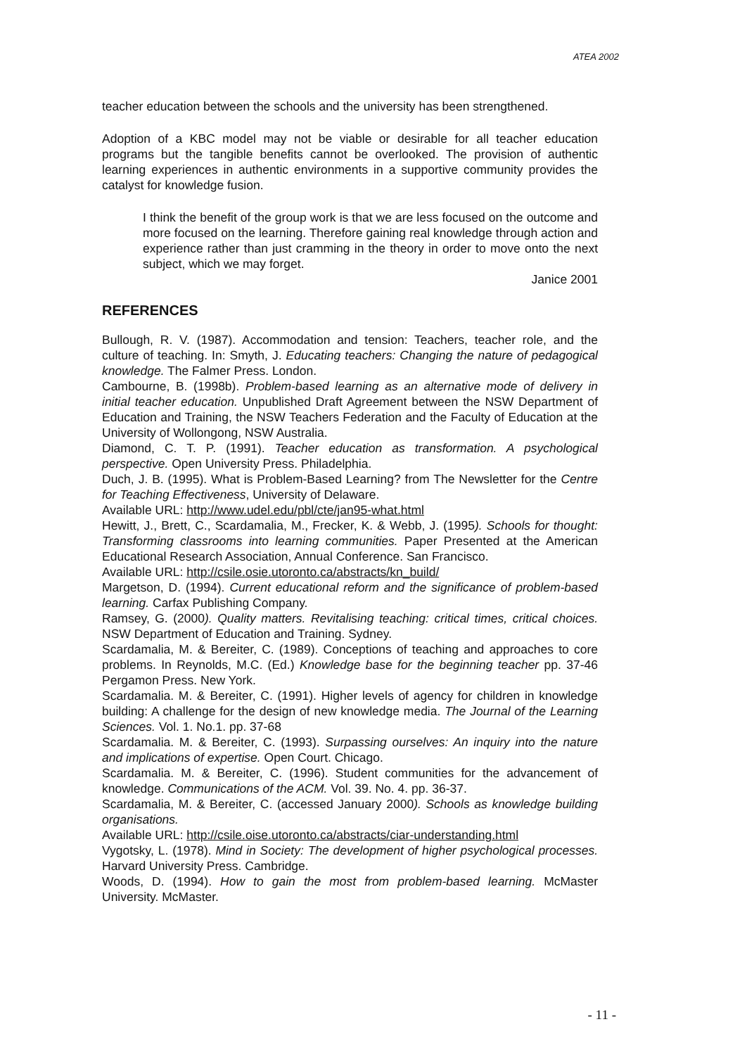ATEA 2002
teacher education between the schools and the university has been strengthened.
Adoption of a KBC model may not be viable or desirable for all teacher education programs but the tangible benefits cannot be overlooked. The provision of authentic learning experiences in authentic environments in a supportive community provides the catalyst for knowledge fusion.
I think the benefit of the group work is that we are less focused on the outcome and more focused on the learning. Therefore gaining real knowledge through action and experience rather than just cramming in the theory in order to move onto the next subject, which we may forget.
Janice 2001
REFERENCES
Bullough, R. V. (1987). Accommodation and tension: Teachers, teacher role, and the culture of teaching. In: Smyth, J. Educating teachers: Changing the nature of pedagogical knowledge. The Falmer Press. London.
Cambourne, B. (1998b). Problem-based learning as an alternative mode of delivery in initial teacher education. Unpublished Draft Agreement between the NSW Department of Education and Training, the NSW Teachers Federation and the Faculty of Education at the University of Wollongong, NSW Australia.
Diamond, C. T. P. (1991). Teacher education as transformation. A psychological perspective. Open University Press. Philadelphia.
Duch, J. B. (1995). What is Problem-Based Learning? from The Newsletter for the Centre for Teaching Effectiveness, University of Delaware.
Available URL: http://www.udel.edu/pbl/cte/jan95-what.html
Hewitt, J., Brett, C., Scardamalia, M., Frecker, K. & Webb, J. (1995). Schools for thought: Transforming classrooms into learning communities. Paper Presented at the American Educational Research Association, Annual Conference. San Francisco.
Available URL: http://csile.osie.utoronto.ca/abstracts/kn_build/
Margetson, D. (1994). Current educational reform and the significance of problem-based learning. Carfax Publishing Company.
Ramsey, G. (2000). Quality matters. Revitalising teaching: critical times, critical choices. NSW Department of Education and Training. Sydney.
Scardamalia, M. & Bereiter, C. (1989). Conceptions of teaching and approaches to core problems. In Reynolds, M.C. (Ed.) Knowledge base for the beginning teacher pp. 37-46 Pergamon Press. New York.
Scardamalia. M. & Bereiter, C. (1991). Higher levels of agency for children in knowledge building: A challenge for the design of new knowledge media. The Journal of the Learning Sciences. Vol. 1. No.1. pp. 37-68
Scardamalia. M. & Bereiter, C. (1993). Surpassing ourselves: An inquiry into the nature and implications of expertise. Open Court. Chicago.
Scardamalia. M. & Bereiter, C. (1996). Student communities for the advancement of knowledge. Communications of the ACM. Vol. 39. No. 4. pp. 36-37.
Scardamalia, M. & Bereiter, C. (accessed January 2000). Schools as knowledge building organisations.
Available URL: http://csile.oise.utoronto.ca/abstracts/ciar-understanding.html
Vygotsky, L. (1978). Mind in Society: The development of higher psychological processes. Harvard University Press. Cambridge.
Woods, D. (1994). How to gain the most from problem-based learning. McMaster University. McMaster.
- 11 -